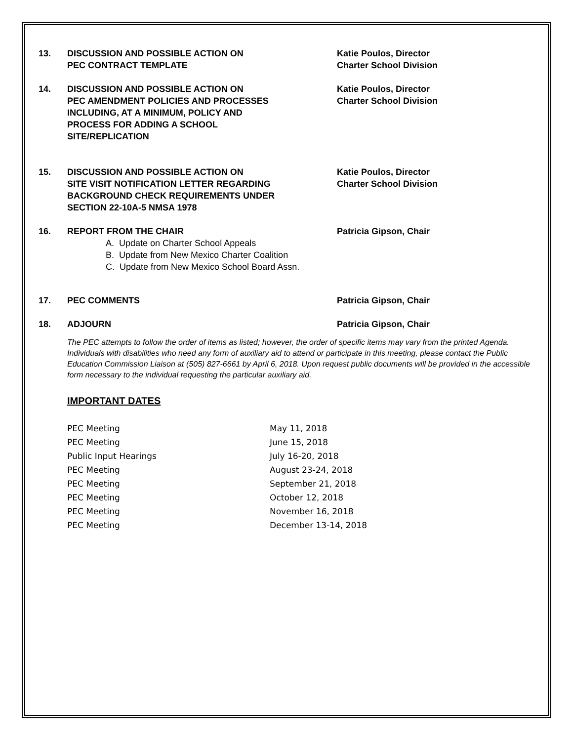13. DISCUSSION AND POSSIBLE ACTION ON
PEC CONTRACT TEMPLATE Katie Poulos, Director
Charter School Division
14. DISCUSSION AND POSSIBLE ACTION ON
PEC AMENDMENT POLICIES AND PROCESSES
INCLUDING, AT A MINIMUM, POLICY AND
PROCESS FOR ADDING A SCHOOL
SITE/REPLICATION Katie Poulos, Director
Charter School Division
15. DISCUSSION AND POSSIBLE ACTION ON
SITE VISIT NOTIFICATION LETTER REGARDING
BACKGROUND CHECK REQUIREMENTS UNDER
SECTION 22-10A-5 NMSA 1978 Katie Poulos, Director
Charter School Division
16. REPORT FROM THE CHAIR Patricia Gipson, Chair
A. Update on Charter School Appeals
B. Update from New Mexico Charter Coalition
C. Update from New Mexico School Board Assn.
17. PEC COMMENTS Patricia Gipson, Chair
18. ADJOURN Patricia Gipson, Chair
The PEC attempts to follow the order of items as listed; however, the order of specific items may vary from the printed Agenda. Individuals with disabilities who need any form of auxiliary aid to attend or participate in this meeting, please contact the Public Education Commission Liaison at (505) 827-6661 by April 6, 2018. Upon request public documents will be provided in the accessible form necessary to the individual requesting the particular auxiliary aid.
IMPORTANT DATES
PEC Meeting May 11, 2018 PEC Meeting June 15, 2018 Public Input Hearings July 16-20, 2018 PEC Meeting August 23-24, 2018 PEC Meeting September 21, 2018 PEC Meeting October 12, 2018 PEC Meeting November 16, 2018 PEC Meeting December 13-14, 2018